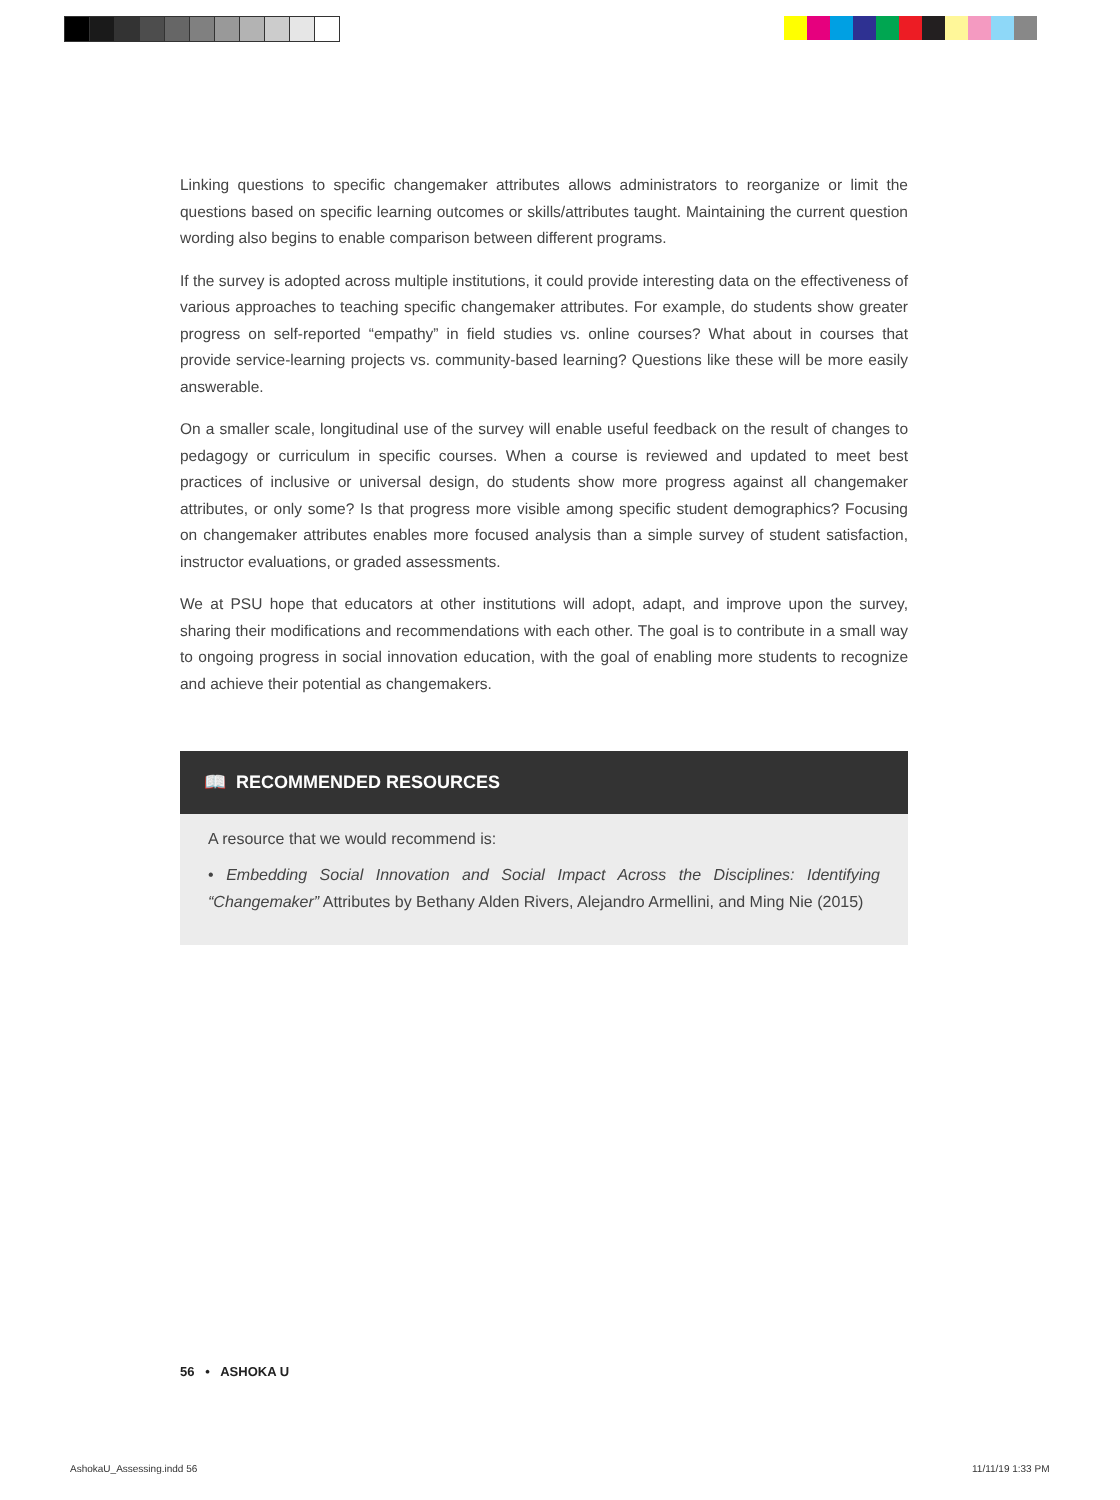Linking questions to specific changemaker attributes allows administrators to reorganize or limit the questions based on specific learning outcomes or skills/attributes taught. Maintaining the current question wording also begins to enable comparison between different programs.
If the survey is adopted across multiple institutions, it could provide interesting data on the effectiveness of various approaches to teaching specific changemaker attributes. For example, do students show greater progress on self-reported “empathy” in field studies vs. online courses? What about in courses that provide service-learning projects vs. community-based learning? Questions like these will be more easily answerable.
On a smaller scale, longitudinal use of the survey will enable useful feedback on the result of changes to pedagogy or curriculum in specific courses. When a course is reviewed and updated to meet best practices of inclusive or universal design, do students show more progress against all changemaker attributes, or only some? Is that progress more visible among specific student demographics? Focusing on changemaker attributes enables more focused analysis than a simple survey of student satisfaction, instructor evaluations, or graded assessments.
We at PSU hope that educators at other institutions will adopt, adapt, and improve upon the survey, sharing their modifications and recommendations with each other. The goal is to contribute in a small way to ongoing progress in social innovation education, with the goal of enabling more students to recognize and achieve their potential as changemakers.
📖 RECOMMENDED RESOURCES
A resource that we would recommend is:
• Embedding Social Innovation and Social Impact Across the Disciplines: Identifying “Changemaker” Attributes by Bethany Alden Rivers, Alejandro Armellini, and Ming Nie (2015)
56 • ASHOKA U
AshokaU_Assessing.indd 56 11/11/19 1:33 PM